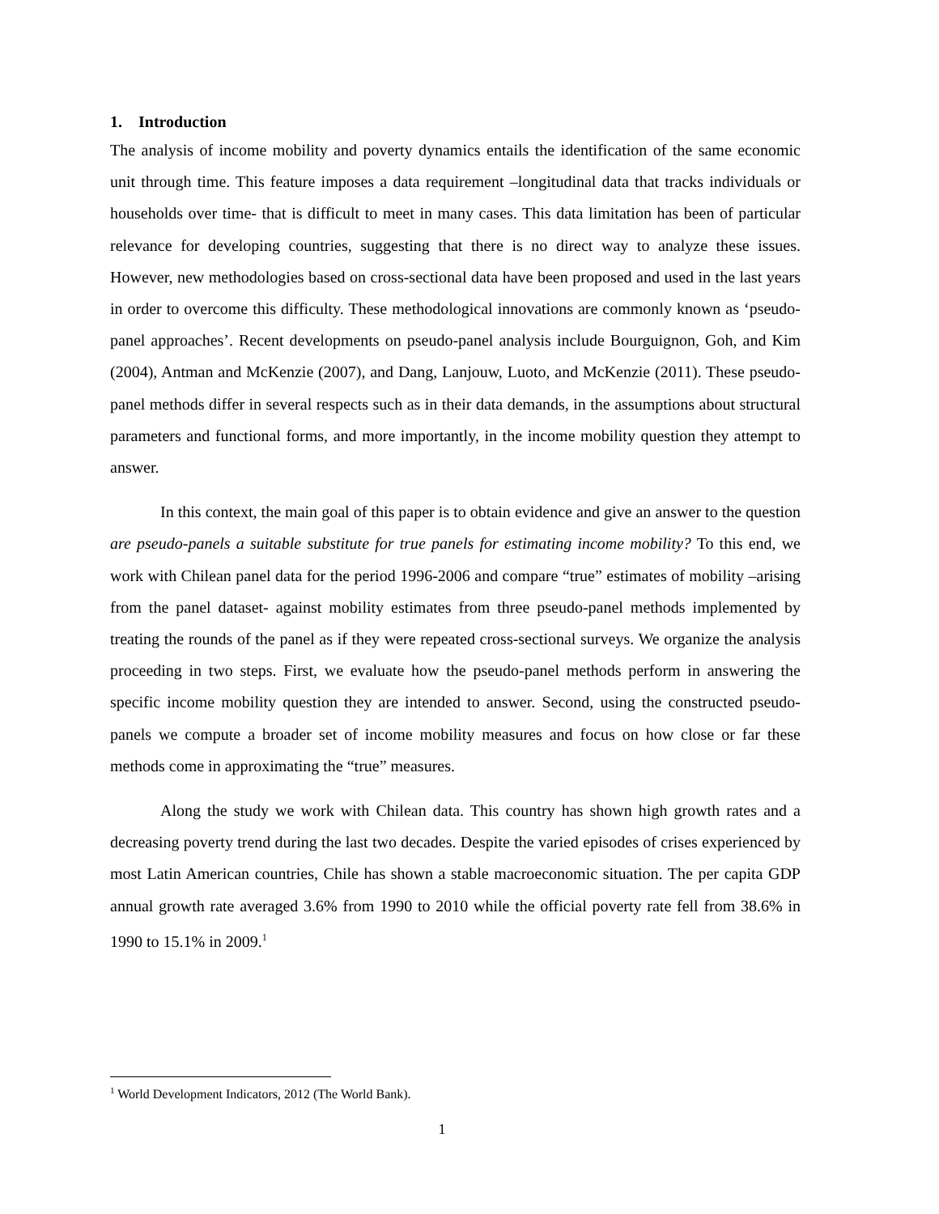1. Introduction
The analysis of income mobility and poverty dynamics entails the identification of the same economic unit through time. This feature imposes a data requirement –longitudinal data that tracks individuals or households over time- that is difficult to meet in many cases. This data limitation has been of particular relevance for developing countries, suggesting that there is no direct way to analyze these issues. However, new methodologies based on cross-sectional data have been proposed and used in the last years in order to overcome this difficulty. These methodological innovations are commonly known as ‘pseudo-panel approaches’. Recent developments on pseudo-panel analysis include Bourguignon, Goh, and Kim (2004), Antman and McKenzie (2007), and Dang, Lanjouw, Luoto, and McKenzie (2011). These pseudo-panel methods differ in several respects such as in their data demands, in the assumptions about structural parameters and functional forms, and more importantly, in the income mobility question they attempt to answer.
In this context, the main goal of this paper is to obtain evidence and give an answer to the question are pseudo-panels a suitable substitute for true panels for estimating income mobility? To this end, we work with Chilean panel data for the period 1996-2006 and compare “true” estimates of mobility –arising from the panel dataset- against mobility estimates from three pseudo-panel methods implemented by treating the rounds of the panel as if they were repeated cross-sectional surveys. We organize the analysis proceeding in two steps. First, we evaluate how the pseudo-panel methods perform in answering the specific income mobility question they are intended to answer. Second, using the constructed pseudo-panels we compute a broader set of income mobility measures and focus on how close or far these methods come in approximating the “true” measures.
Along the study we work with Chilean data. This country has shown high growth rates and a decreasing poverty trend during the last two decades. Despite the varied episodes of crises experienced by most Latin American countries, Chile has shown a stable macroeconomic situation. The per capita GDP annual growth rate averaged 3.6% from 1990 to 2010 while the official poverty rate fell from 38.6% in 1990 to 15.1% in 2009.<sup>1</sup>
<sup>1</sup> World Development Indicators, 2012 (The World Bank).
1